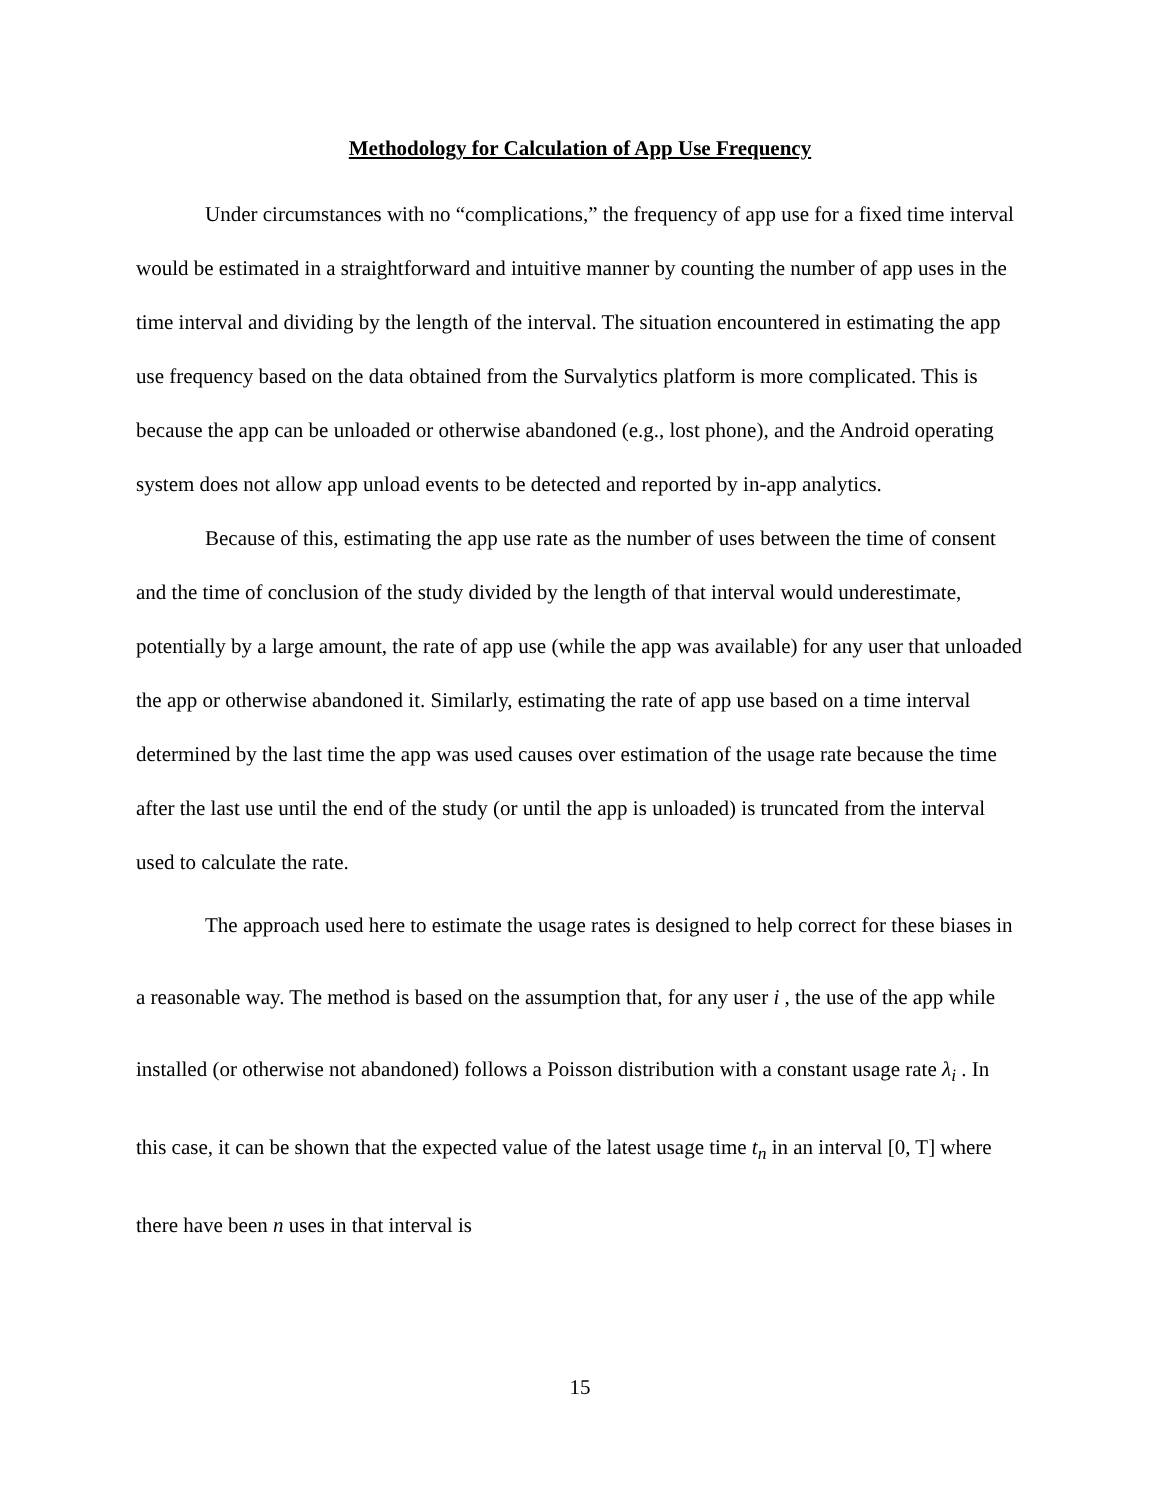Methodology for Calculation of App Use Frequency
Under circumstances with no “complications,” the frequency of app use for a fixed time interval would be estimated in a straightforward and intuitive manner by counting the number of app uses in the time interval and dividing by the length of the interval. The situation encountered in estimating the app use frequency based on the data obtained from the Survalytics platform is more complicated. This is because the app can be unloaded or otherwise abandoned (e.g., lost phone), and the Android operating system does not allow app unload events to be detected and reported by in-app analytics.
Because of this, estimating the app use rate as the number of uses between the time of consent and the time of conclusion of the study divided by the length of that interval would underestimate, potentially by a large amount, the rate of app use (while the app was available) for any user that unloaded the app or otherwise abandoned it. Similarly, estimating the rate of app use based on a time interval determined by the last time the app was used causes over estimation of the usage rate because the time after the last use until the end of the study (or until the app is unloaded) is truncated from the interval used to calculate the rate.
The approach used here to estimate the usage rates is designed to help correct for these biases in a reasonable way. The method is based on the assumption that, for any user i , the use of the app while installed (or otherwise not abandoned) follows a Poisson distribution with a constant usage rate λ<sub>i</sub> . In this case, it can be shown that the expected value of the latest usage time t<sub>n</sub> in an interval [0, T] where there have been n uses in that interval is
15